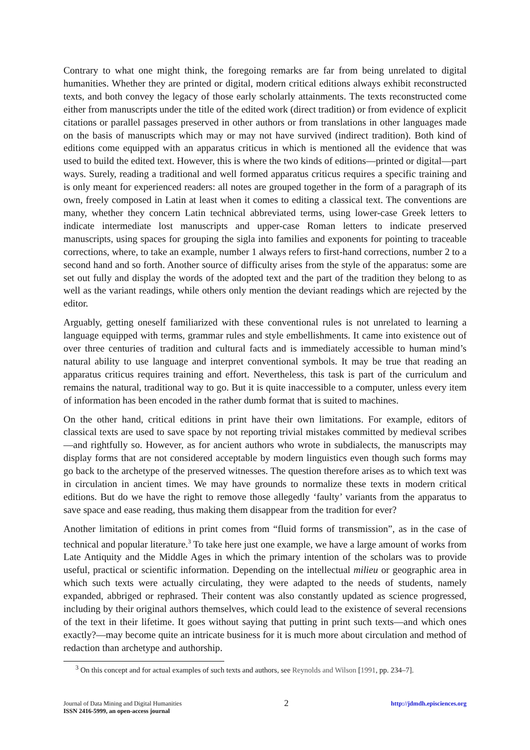Contrary to what one might think, the foregoing remarks are far from being unrelated to digital humanities. Whether they are printed or digital, modern critical editions always exhibit reconstructed texts, and both convey the legacy of those early scholarly attainments. The texts reconstructed come either from manuscripts under the title of the edited work (direct tradition) or from evidence of explicit citations or parallel passages preserved in other authors or from translations in other languages made on the basis of manuscripts which may or may not have survived (indirect tradition). Both kind of editions come equipped with an apparatus criticus in which is mentioned all the evidence that was used to build the edited text. However, this is where the two kinds of editions—printed or digital—part ways. Surely, reading a traditional and well formed apparatus criticus requires a specific training and is only meant for experienced readers: all notes are grouped together in the form of a paragraph of its own, freely composed in Latin at least when it comes to editing a classical text. The conventions are many, whether they concern Latin technical abbreviated terms, using lower-case Greek letters to indicate intermediate lost manuscripts and upper-case Roman letters to indicate preserved manuscripts, using spaces for grouping the sigla into families and exponents for pointing to traceable corrections, where, to take an example, number 1 always refers to first-hand corrections, number 2 to a second hand and so forth. Another source of difficulty arises from the style of the apparatus: some are set out fully and display the words of the adopted text and the part of the tradition they belong to as well as the variant readings, while others only mention the deviant readings which are rejected by the editor.
Arguably, getting oneself familiarized with these conventional rules is not unrelated to learning a language equipped with terms, grammar rules and style embellishments. It came into existence out of over three centuries of tradition and cultural facts and is immediately accessible to human mind’s natural ability to use language and interpret conventional symbols. It may be true that reading an apparatus criticus requires training and effort. Nevertheless, this task is part of the curriculum and remains the natural, traditional way to go. But it is quite inaccessible to a computer, unless every item of information has been encoded in the rather dumb format that is suited to machines.
On the other hand, critical editions in print have their own limitations. For example, editors of classical texts are used to save space by not reporting trivial mistakes committed by medieval scribes—and rightfully so. However, as for ancient authors who wrote in subdialects, the manuscripts may display forms that are not considered acceptable by modern linguistics even though such forms may go back to the archetype of the preserved witnesses. The question therefore arises as to which text was in circulation in ancient times. We may have grounds to normalize these texts in modern critical editions. But do we have the right to remove those allegedly ‘faulty’ variants from the apparatus to save space and ease reading, thus making them disappear from the tradition for ever?
Another limitation of editions in print comes from “fluid forms of transmission”, as in the case of technical and popular literature.<sup>3</sup> To take here just one example, we have a large amount of works from Late Antiquity and the Middle Ages in which the primary intention of the scholars was to provide useful, practical or scientific information. Depending on the intellectual milieu or geographic area in which such texts were actually circulating, they were adapted to the needs of students, namely expanded, abbriged or rephrased. Their content was also constantly updated as science progressed, including by their original authors themselves, which could lead to the existence of several recensions of the text in their lifetime. It goes without saying that putting in print such texts—and which ones exactly?—may become quite an intricate business for it is much more about circulation and method of redaction than archetype and authorship.
<sup>3</sup> On this concept and for actual examples of such texts and authors, see Reynolds and Wilson [1991, pp. 234–7].
Journal of Data Mining and Digital Humanities
ISSN 2416-5999, an open-access journal
2
http://jdmdh.episciences.org